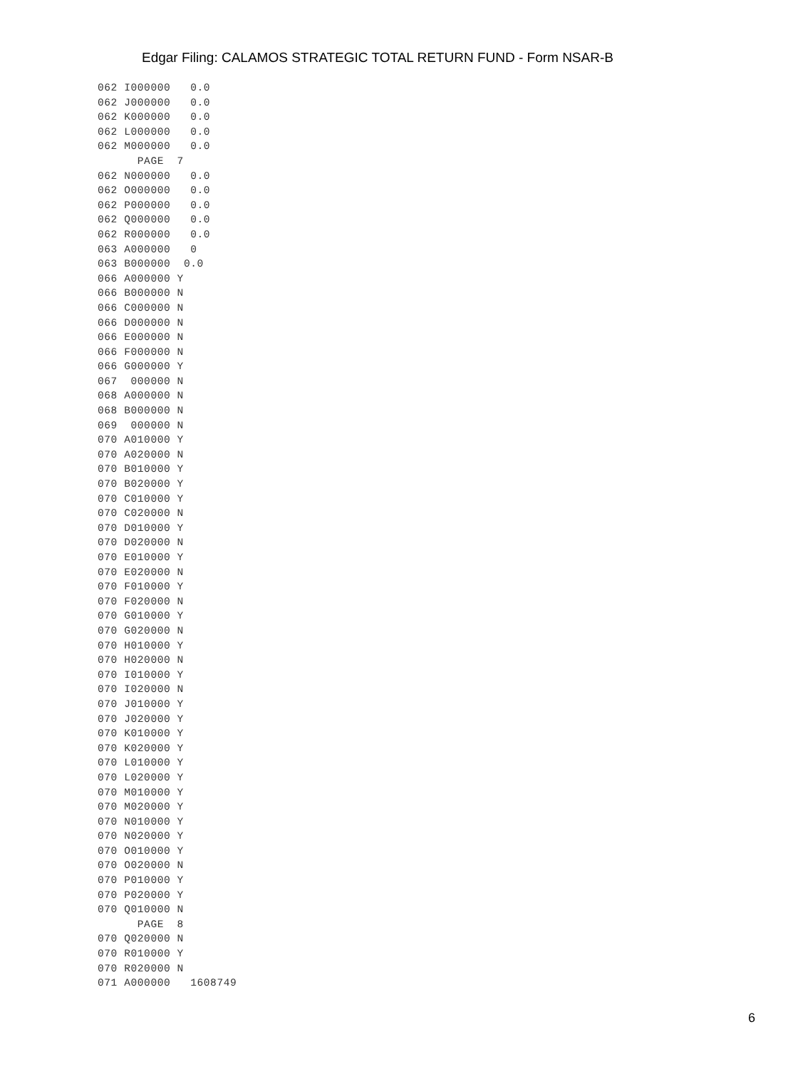Edgar Filing: CALAMOS STRATEGIC TOTAL RETURN FUND - Form NSAR-B
062 I000000   0.0
062 J000000   0.0
062 K000000   0.0
062 L000000   0.0
062 M000000   0.0
      PAGE  7
062 N000000   0.0
062 O000000   0.0
062 P000000   0.0
062 Q000000   0.0
062 R000000   0.0
063 A000000   0
063 B000000  0.0
066 A000000 Y
066 B000000 N
066 C000000 N
066 D000000 N
066 E000000 N
066 F000000 N
066 G000000 Y
067  000000 N
068 A000000 N
068 B000000 N
069  000000 N
070 A010000 Y
070 A020000 N
070 B010000 Y
070 B020000 Y
070 C010000 Y
070 C020000 N
070 D010000 Y
070 D020000 N
070 E010000 Y
070 E020000 N
070 F010000 Y
070 F020000 N
070 G010000 Y
070 G020000 N
070 H010000 Y
070 H020000 N
070 I010000 Y
070 I020000 N
070 J010000 Y
070 J020000 Y
070 K010000 Y
070 K020000 Y
070 L010000 Y
070 L020000 Y
070 M010000 Y
070 M020000 Y
070 N010000 Y
070 N020000 Y
070 O010000 Y
070 O020000 N
070 P010000 Y
070 P020000 Y
070 Q010000 N
      PAGE  8
070 Q020000 N
070 R010000 Y
070 R020000 N
071 A000000   1608749
6